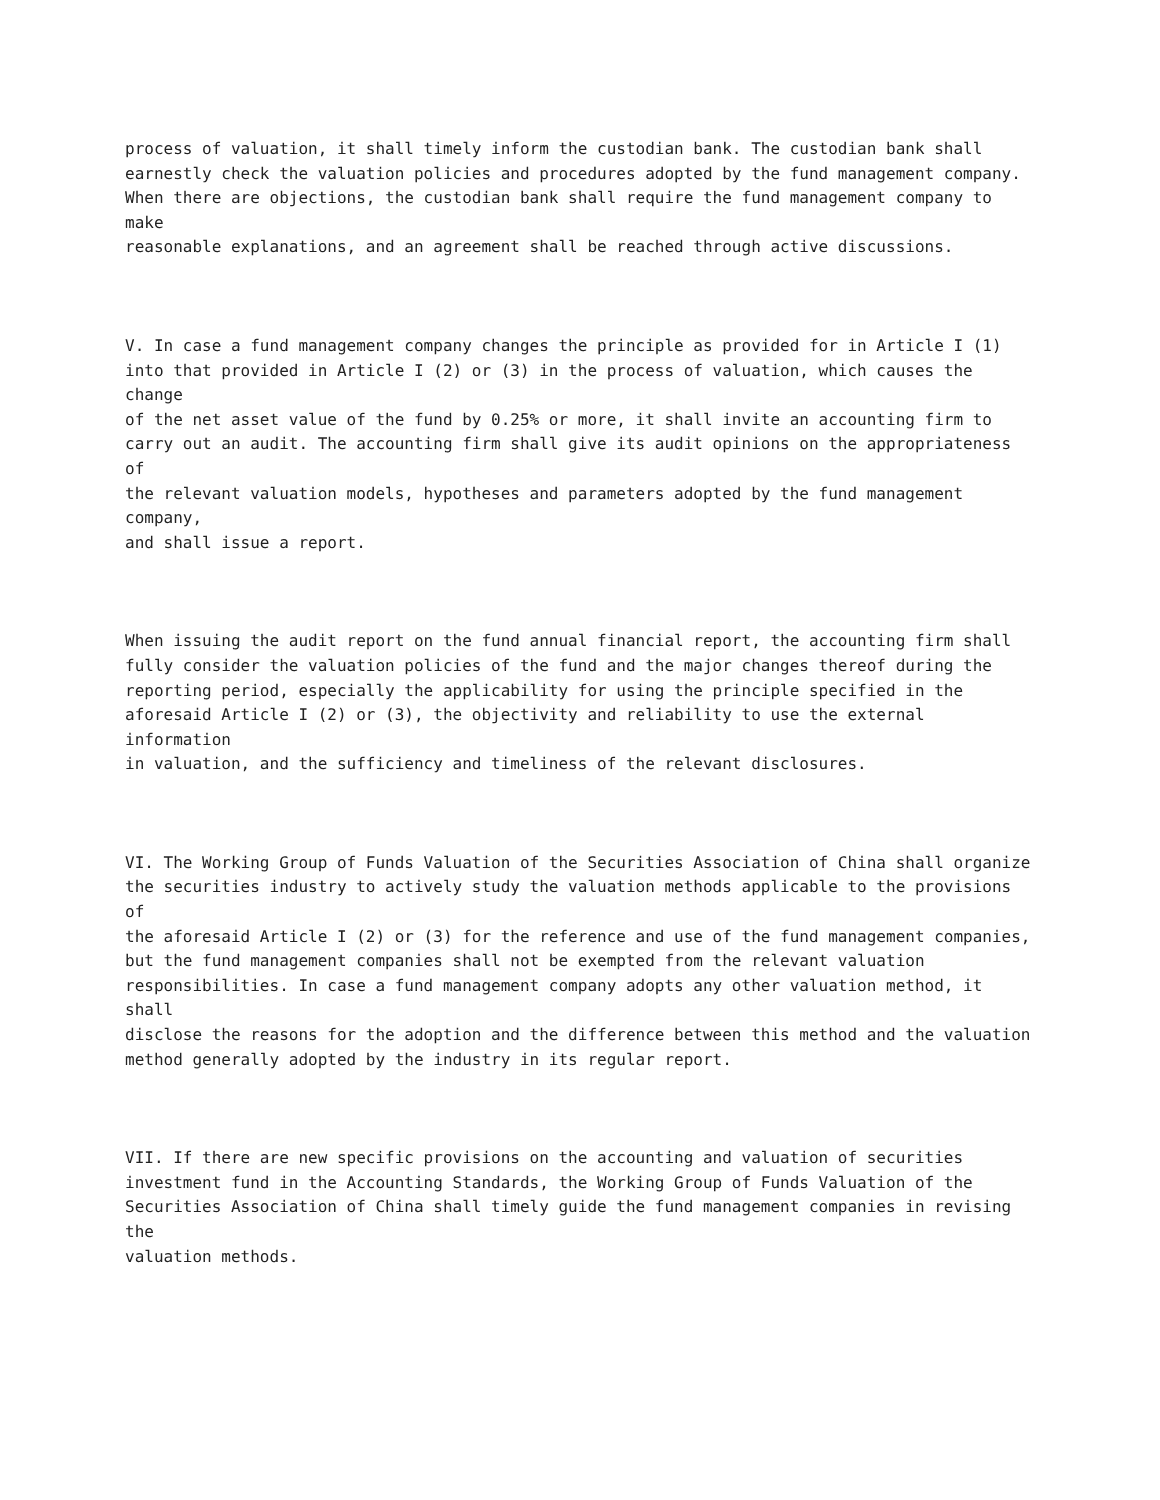process of valuation, it shall timely inform the custodian bank. The custodian bank shall earnestly check the valuation policies and procedures adopted by the fund management company. When there are objections, the custodian bank shall require the fund management company to make reasonable explanations, and an agreement shall be reached through active discussions.
V. In case a fund management company changes the principle as provided for in Article I (1) into that provided in Article I (2) or (3) in the process of valuation, which causes the change of the net asset value of the fund by 0.25% or more, it shall invite an accounting firm to carry out an audit. The accounting firm shall give its audit opinions on the appropriateness of the relevant valuation models, hypotheses and parameters adopted by the fund management company, and shall issue a report.
When issuing the audit report on the fund annual financial report, the accounting firm shall fully consider the valuation policies of the fund and the major changes thereof during the reporting period, especially the applicability for using the principle specified in the aforesaid Article I (2) or (3), the objectivity and reliability to use the external information in valuation, and the sufficiency and timeliness of the relevant disclosures.
VI. The Working Group of Funds Valuation of the Securities Association of China shall organize the securities industry to actively study the valuation methods applicable to the provisions of the aforesaid Article I (2) or (3) for the reference and use of the fund management companies, but the fund management companies shall not be exempted from the relevant valuation responsibilities. In case a fund management company adopts any other valuation method, it shall disclose the reasons for the adoption and the difference between this method and the valuation method generally adopted by the industry in its regular report.
VII. If there are new specific provisions on the accounting and valuation of securities investment fund in the Accounting Standards, the Working Group of Funds Valuation of the Securities Association of China shall timely guide the fund management companies in revising the valuation methods.